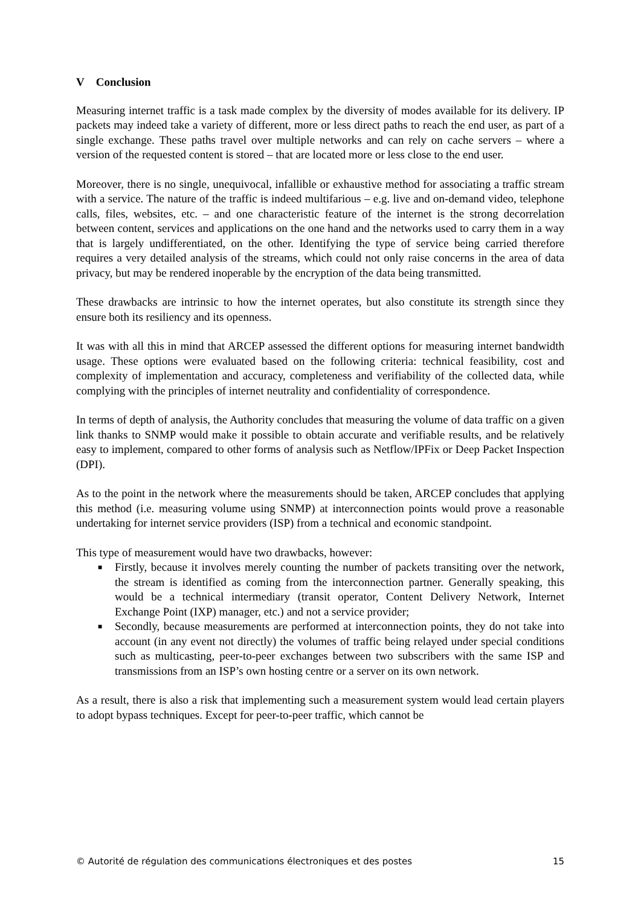V Conclusion
Measuring internet traffic is a task made complex by the diversity of modes available for its delivery. IP packets may indeed take a variety of different, more or less direct paths to reach the end user, as part of a single exchange. These paths travel over multiple networks and can rely on cache servers – where a version of the requested content is stored – that are located more or less close to the end user.
Moreover, there is no single, unequivocal, infallible or exhaustive method for associating a traffic stream with a service. The nature of the traffic is indeed multifarious – e.g. live and on-demand video, telephone calls, files, websites, etc. – and one characteristic feature of the internet is the strong decorrelation between content, services and applications on the one hand and the networks used to carry them in a way that is largely undifferentiated, on the other. Identifying the type of service being carried therefore requires a very detailed analysis of the streams, which could not only raise concerns in the area of data privacy, but may be rendered inoperable by the encryption of the data being transmitted.
These drawbacks are intrinsic to how the internet operates, but also constitute its strength since they ensure both its resiliency and its openness.
It was with all this in mind that ARCEP assessed the different options for measuring internet bandwidth usage. These options were evaluated based on the following criteria: technical feasibility, cost and complexity of implementation and accuracy, completeness and verifiability of the collected data, while complying with the principles of internet neutrality and confidentiality of correspondence.
In terms of depth of analysis, the Authority concludes that measuring the volume of data traffic on a given link thanks to SNMP would make it possible to obtain accurate and verifiable results, and be relatively easy to implement, compared to other forms of analysis such as Netflow/IPFix or Deep Packet Inspection (DPI).
As to the point in the network where the measurements should be taken, ARCEP concludes that applying this method (i.e. measuring volume using SNMP) at interconnection points would prove a reasonable undertaking for internet service providers (ISP) from a technical and economic standpoint.
This type of measurement would have two drawbacks, however:
■ Firstly, because it involves merely counting the number of packets transiting over the network, the stream is identified as coming from the interconnection partner. Generally speaking, this would be a technical intermediary (transit operator, Content Delivery Network, Internet Exchange Point (IXP) manager, etc.) and not a service provider;
■ Secondly, because measurements are performed at interconnection points, they do not take into account (in any event not directly) the volumes of traffic being relayed under special conditions such as multicasting, peer-to-peer exchanges between two subscribers with the same ISP and transmissions from an ISP’s own hosting centre or a server on its own network.
As a result, there is also a risk that implementing such a measurement system would lead certain players to adopt bypass techniques. Except for peer-to-peer traffic, which cannot be
© Autorité de régulation des communications électroniques et des postes 15